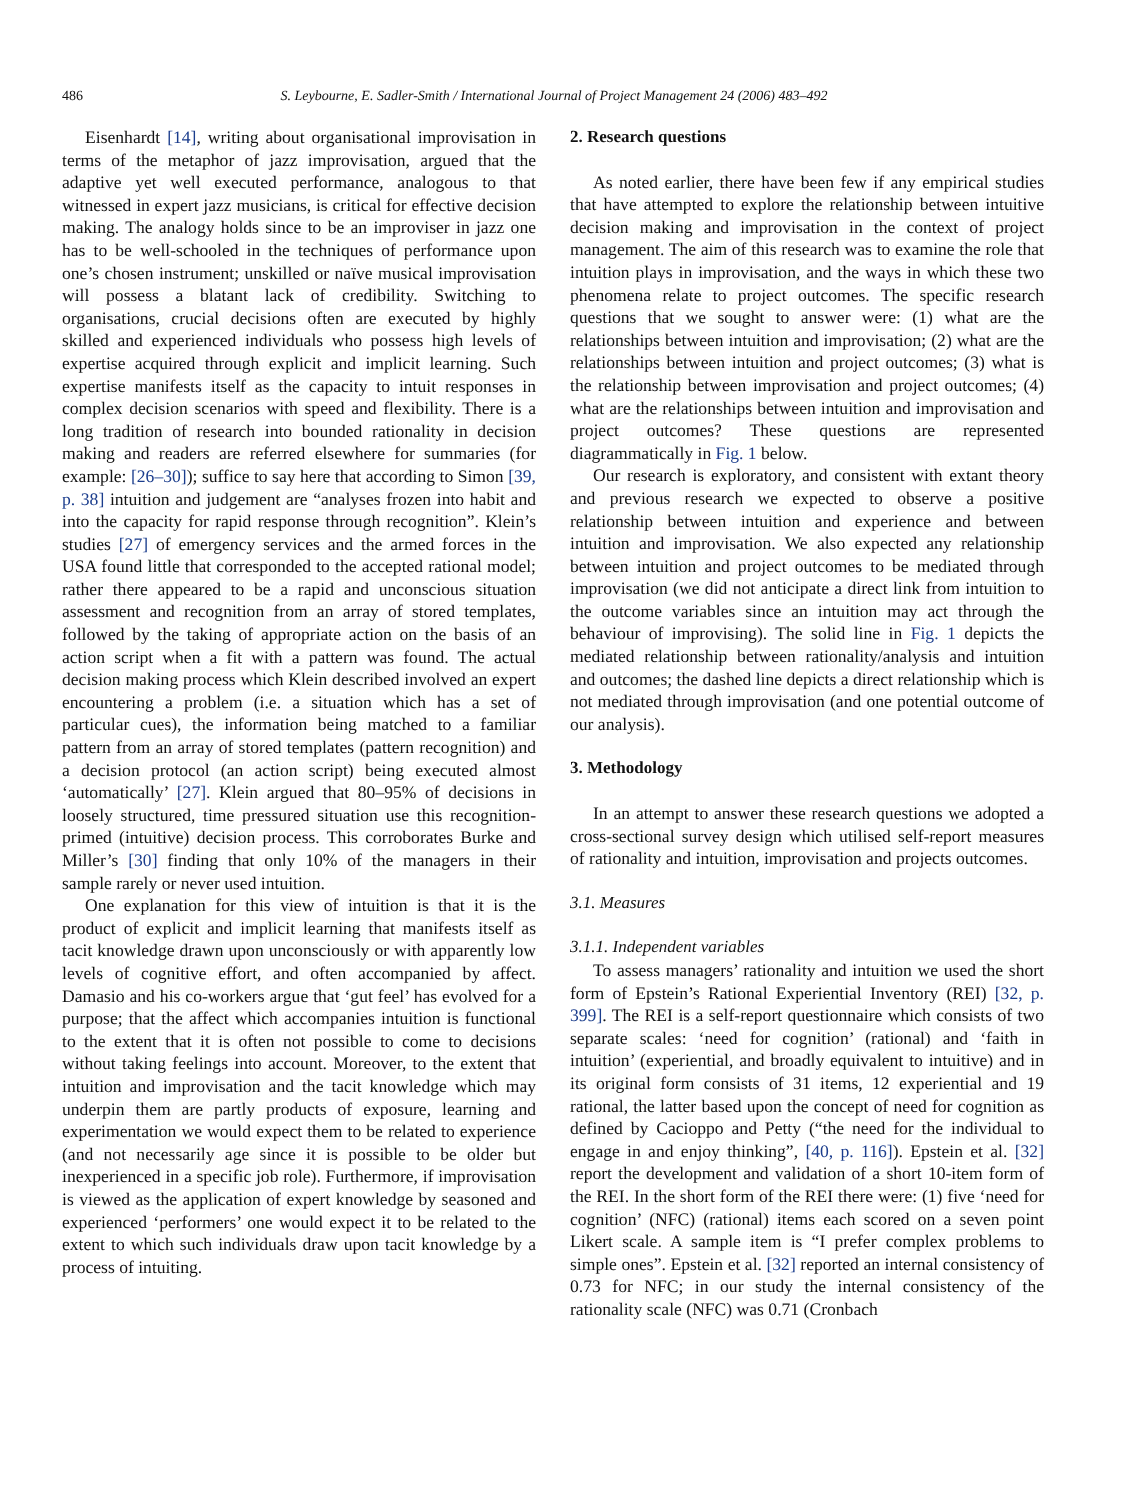486 S. Leybourne, E. Sadler-Smith / International Journal of Project Management 24 (2006) 483–492
Eisenhardt [14], writing about organisational improvisation in terms of the metaphor of jazz improvisation, argued that the adaptive yet well executed performance, analogous to that witnessed in expert jazz musicians, is critical for effective decision making. The analogy holds since to be an improviser in jazz one has to be well-schooled in the techniques of performance upon one’s chosen instrument; unskilled or naïve musical improvisation will possess a blatant lack of credibility. Switching to organisations, crucial decisions often are executed by highly skilled and experienced individuals who possess high levels of expertise acquired through explicit and implicit learning. Such expertise manifests itself as the capacity to intuit responses in complex decision scenarios with speed and flexibility. There is a long tradition of research into bounded rationality in decision making and readers are referred elsewhere for summaries (for example: [26–30]); suffice to say here that according to Simon [39, p. 38] intuition and judgement are “analyses frozen into habit and into the capacity for rapid response through recognition”. Klein’s studies [27] of emergency services and the armed forces in the USA found little that corresponded to the accepted rational model; rather there appeared to be a rapid and unconscious situation assessment and recognition from an array of stored templates, followed by the taking of appropriate action on the basis of an action script when a fit with a pattern was found. The actual decision making process which Klein described involved an expert encountering a problem (i.e. a situation which has a set of particular cues), the information being matched to a familiar pattern from an array of stored templates (pattern recognition) and a decision protocol (an action script) being executed almost ‘automatically’ [27]. Klein argued that 80–95% of decisions in loosely structured, time pressured situation use this recognition-primed (intuitive) decision process. This corroborates Burke and Miller’s [30] finding that only 10% of the managers in their sample rarely or never used intuition.
One explanation for this view of intuition is that it is the product of explicit and implicit learning that manifests itself as tacit knowledge drawn upon unconsciously or with apparently low levels of cognitive effort, and often accompanied by affect. Damasio and his co-workers argue that ‘gut feel’ has evolved for a purpose; that the affect which accompanies intuition is functional to the extent that it is often not possible to come to decisions without taking feelings into account. Moreover, to the extent that intuition and improvisation and the tacit knowledge which may underpin them are partly products of exposure, learning and experimentation we would expect them to be related to experience (and not necessarily age since it is possible to be older but inexperienced in a specific job role). Furthermore, if improvisation is viewed as the application of expert knowledge by seasoned and experienced ‘performers’ one would expect it to be related to the extent to which such individuals draw upon tacit knowledge by a process of intuiting.
2. Research questions
As noted earlier, there have been few if any empirical studies that have attempted to explore the relationship between intuitive decision making and improvisation in the context of project management. The aim of this research was to examine the role that intuition plays in improvisation, and the ways in which these two phenomena relate to project outcomes. The specific research questions that we sought to answer were: (1) what are the relationships between intuition and improvisation; (2) what are the relationships between intuition and project outcomes; (3) what is the relationship between improvisation and project outcomes; (4) what are the relationships between intuition and improvisation and project outcomes? These questions are represented diagrammatically in Fig. 1 below.
Our research is exploratory, and consistent with extant theory and previous research we expected to observe a positive relationship between intuition and experience and between intuition and improvisation. We also expected any relationship between intuition and project outcomes to be mediated through improvisation (we did not anticipate a direct link from intuition to the outcome variables since an intuition may act through the behaviour of improvising). The solid line in Fig. 1 depicts the mediated relationship between rationality/analysis and intuition and outcomes; the dashed line depicts a direct relationship which is not mediated through improvisation (and one potential outcome of our analysis).
3. Methodology
In an attempt to answer these research questions we adopted a cross-sectional survey design which utilised self-report measures of rationality and intuition, improvisation and projects outcomes.
3.1. Measures
3.1.1. Independent variables
To assess managers’ rationality and intuition we used the short form of Epstein’s Rational Experiential Inventory (REI) [32, p. 399]. The REI is a self-report questionnaire which consists of two separate scales: ‘need for cognition’ (rational) and ‘faith in intuition’ (experiential, and broadly equivalent to intuitive) and in its original form consists of 31 items, 12 experiential and 19 rational, the latter based upon the concept of need for cognition as defined by Cacioppo and Petty (“the need for the individual to engage in and enjoy thinking”, [40, p. 116]). Epstein et al. [32] report the development and validation of a short 10-item form of the REI. In the short form of the REI there were: (1) five ‘need for cognition’ (NFC) (rational) items each scored on a seven point Likert scale. A sample item is “I prefer complex problems to simple ones”. Epstein et al. [32] reported an internal consistency of 0.73 for NFC; in our study the internal consistency of the rationality scale (NFC) was 0.71 (Cronbach